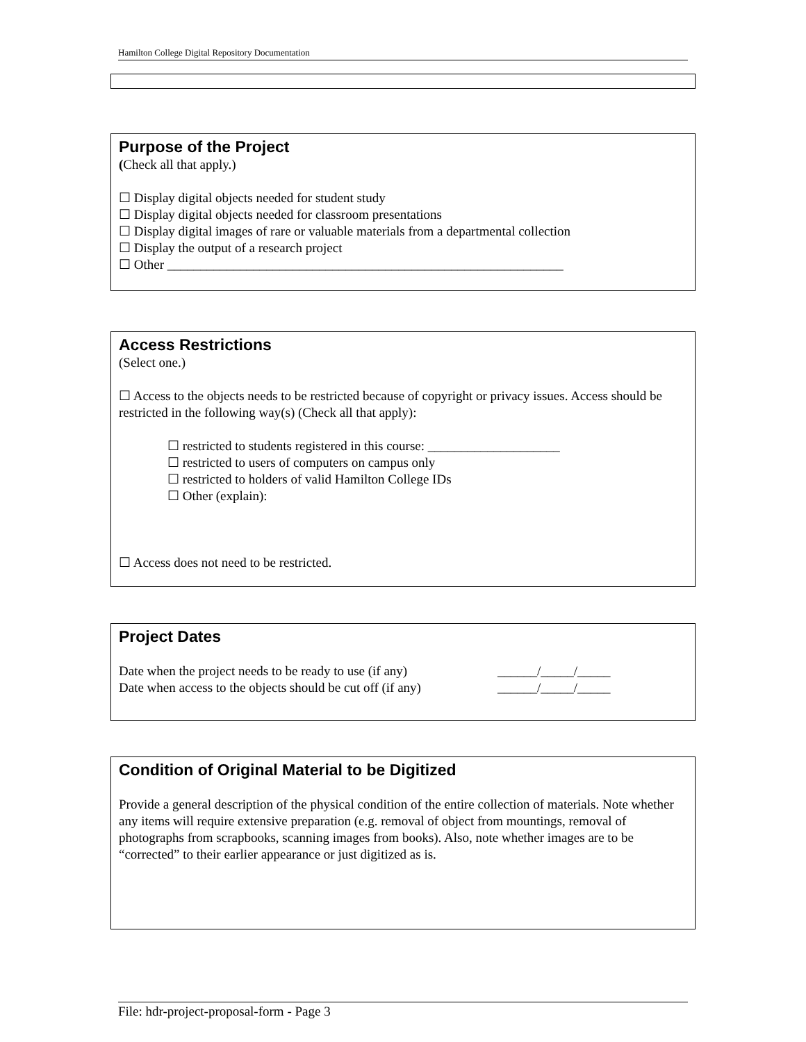Hamilton College Digital Repository Documentation
Purpose of the Project
(Check all that apply.)
☐ Display digital objects needed for student study
☐ Display digital objects needed for classroom presentations
☐ Display digital images of rare or valuable materials from a departmental collection
☐ Display the output of a research project
☐ Other ____________________________________________________________
Access Restrictions
(Select one.)
☐ Access to the objects needs to be restricted because of copyright or privacy issues. Access should be restricted in the following way(s) (Check all that apply):
☐ restricted to students registered in this course: ____________________
☐ restricted to users of computers on campus only
☐ restricted to holders of valid Hamilton College IDs
☐ Other (explain):
☐ Access does not need to be restricted.
Project Dates
Date when the project needs to be ready to use (if any) ______/_____/_____
Date when access to the objects should be cut off (if any) ______/_____/_____
Condition of Original Material to be Digitized
Provide a general description of the physical condition of the entire collection of materials. Note whether any items will require extensive preparation (e.g. removal of object from mountings, removal of photographs from scrapbooks, scanning images from books). Also, note whether images are to be “corrected” to their earlier appearance or just digitized as is.
File: hdr-project-proposal-form - Page 3